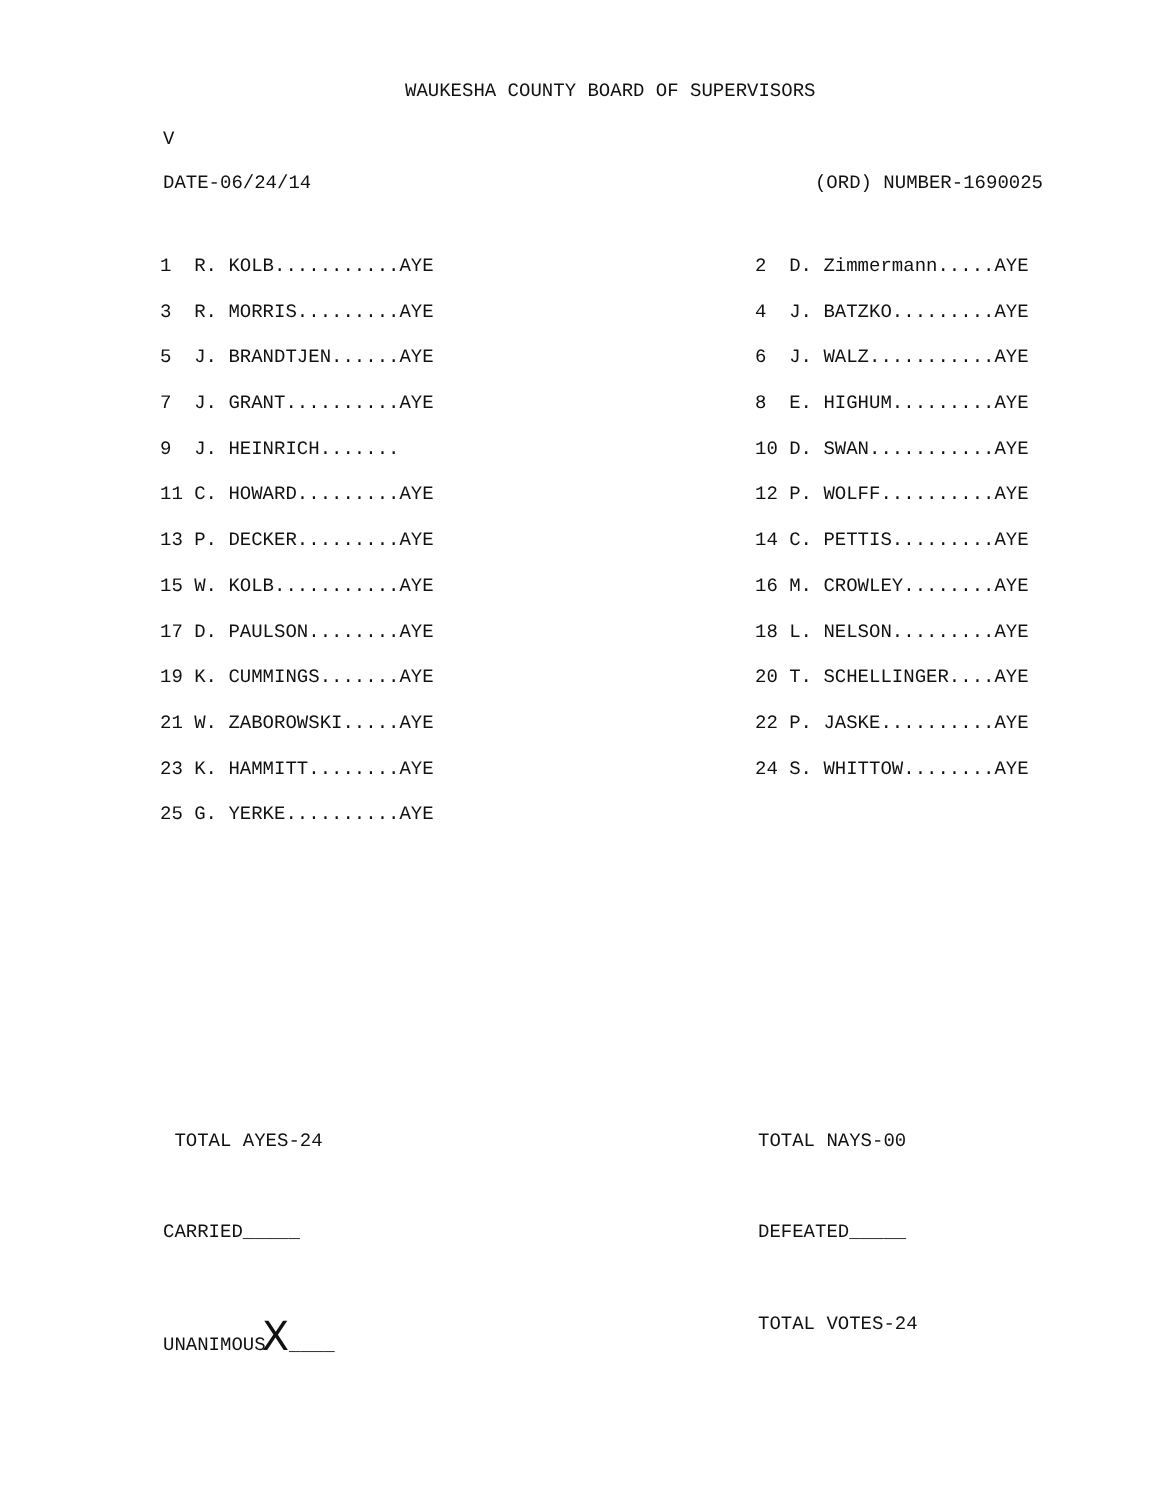WAUKESHA COUNTY BOARD OF SUPERVISORS
V
DATE-06/24/14 (ORD) NUMBER-1690025
| 1 R. KOLB...........AYE | 2 D. Zimmermann.....AYE |
| 3 R. MORRIS.........AYE | 4 J. BATZKO.........AYE |
| 5 J. BRANDTJEN......AYE | 6 J. WALZ...........AYE |
| 7 J. GRANT..........AYE | 8 E. HIGHUM.........AYE |
| 9 J. HEINRICH....... | 10 D. SWAN...........AYE |
| 11 C. HOWARD.........AYE | 12 P. WOLFF..........AYE |
| 13 P. DECKER.........AYE | 14 C. PETTIS.........AYE |
| 15 W. KOLB...........AYE | 16 M. CROWLEY........AYE |
| 17 D. PAULSON........AYE | 18 L. NELSON.........AYE |
| 19 K. CUMMINGS.......AYE | 20 T. SCHELLINGER....AYE |
| 21 W. ZABOROWSKI.....AYE | 22 P. JASKE..........AYE |
| 23 K. HAMMITT........AYE | 24 S. WHITTOW........AYE |
| 25 G. YERKE..........AYE | |
TOTAL AYES-24 TOTAL NAYS-00
CARRIED_____ DEFEATED_____
UNANIMOUSX____ TOTAL VOTES-24